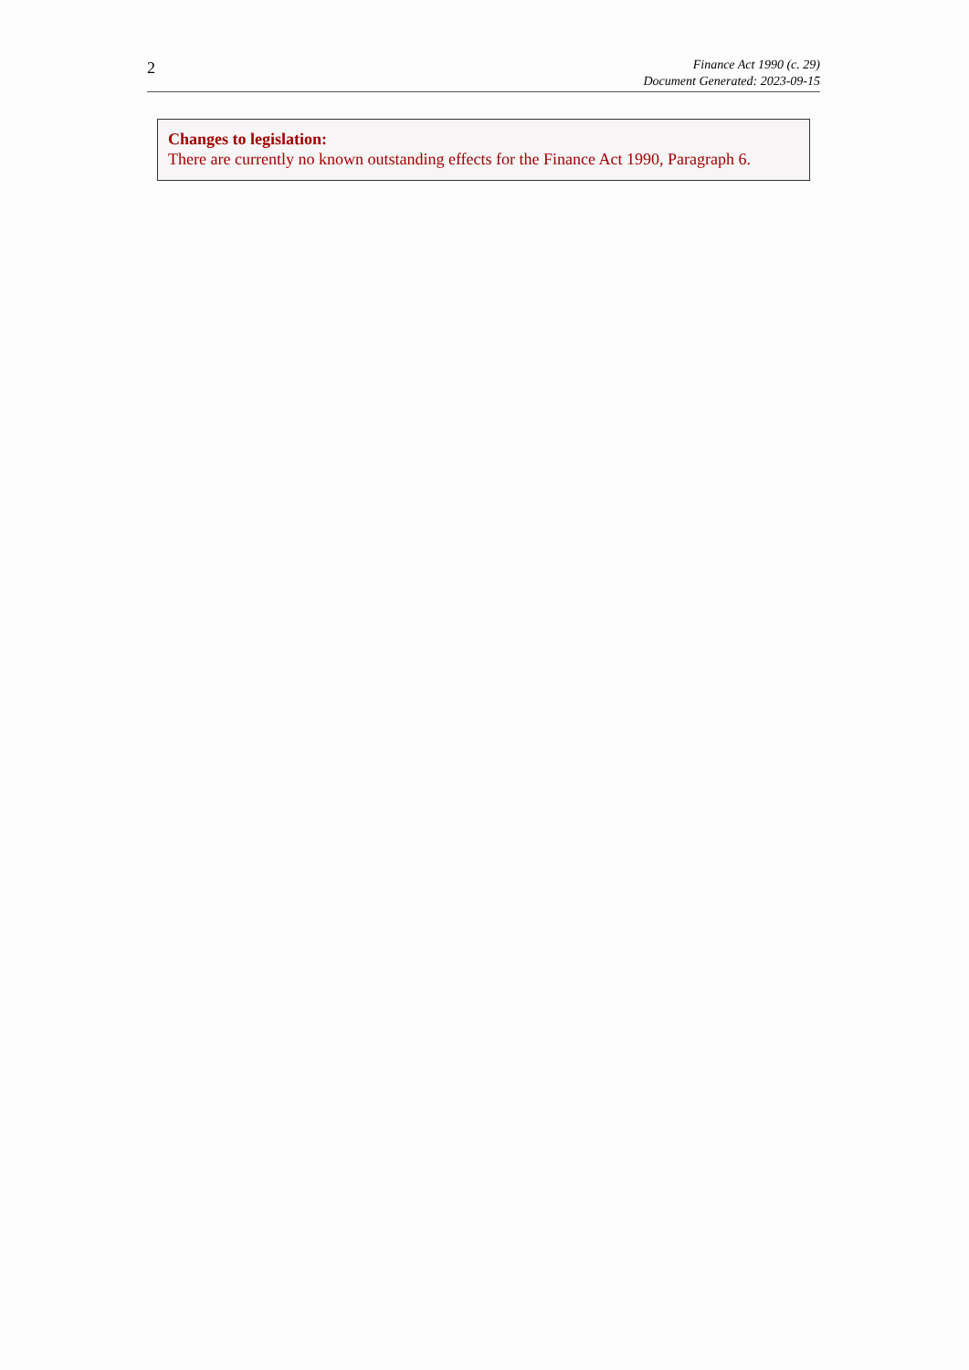2
Finance Act 1990 (c. 29)
Document Generated: 2023-09-15
Changes to legislation:
There are currently no known outstanding effects for the Finance Act 1990, Paragraph 6.